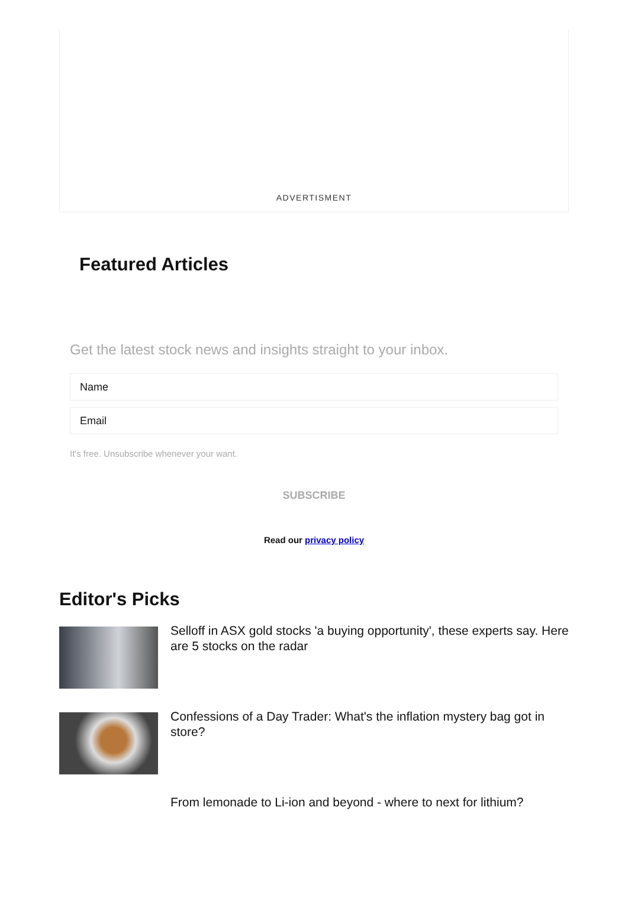ADVERTISMENT
Featured Articles
Get the latest stock news and insights straight to your inbox.
Name
Email
It's free. Unsubscribe whenever your want.
SUBSCRIBE
Read our privacy policy
Editor's Picks
Selloff in ASX gold stocks 'a buying opportunity', these experts say. Here are 5 stocks on the radar
Confessions of a Day Trader: What's the inflation mystery bag got in store?
From lemonade to Li-ion and beyond - where to next for lithium?